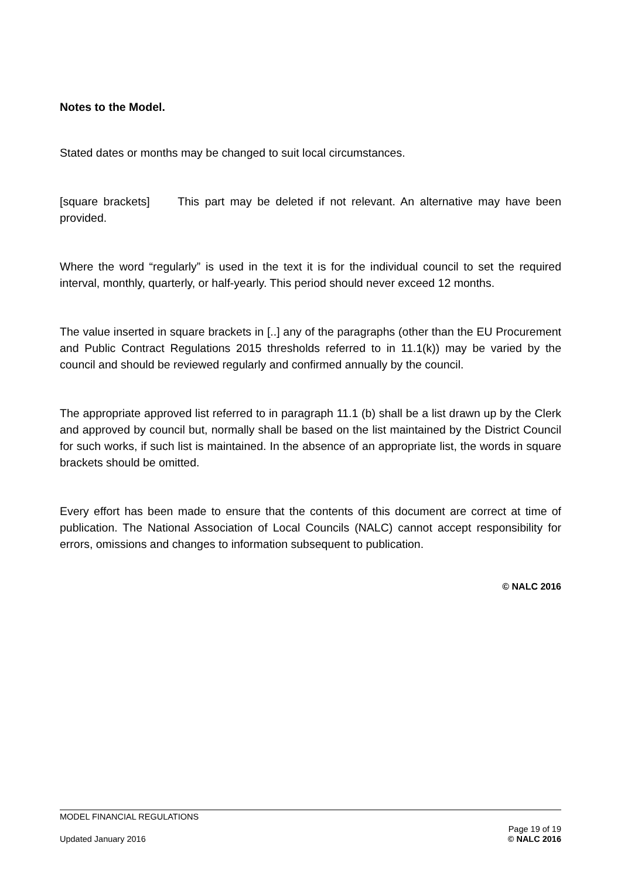Notes to the Model.
Stated dates or months may be changed to suit local circumstances.
[square brackets] This part may be deleted if not relevant. An alternative may have been provided.
Where the word “regularly” is used in the text it is for the individual council to set the required interval, monthly, quarterly, or half-yearly. This period should never exceed 12 months.
The value inserted in square brackets in [..] any of the paragraphs (other than the EU Procurement and Public Contract Regulations 2015 thresholds referred to in 11.1(k)) may be varied by the council and should be reviewed regularly and confirmed annually by the council.
The appropriate approved list referred to in paragraph 11.1 (b) shall be a list drawn up by the Clerk and approved by council but, normally shall be based on the list maintained by the District Council for such works, if such list is maintained. In the absence of an appropriate list, the words in square brackets should be omitted.
Every effort has been made to ensure that the contents of this document are correct at time of publication. The National Association of Local Councils (NALC) cannot accept responsibility for errors, omissions and changes to information subsequent to publication.
© NALC 2016
MODEL FINANCIAL REGULATIONS
Updated January 2016 Page 19 of 19
© NALC 2016